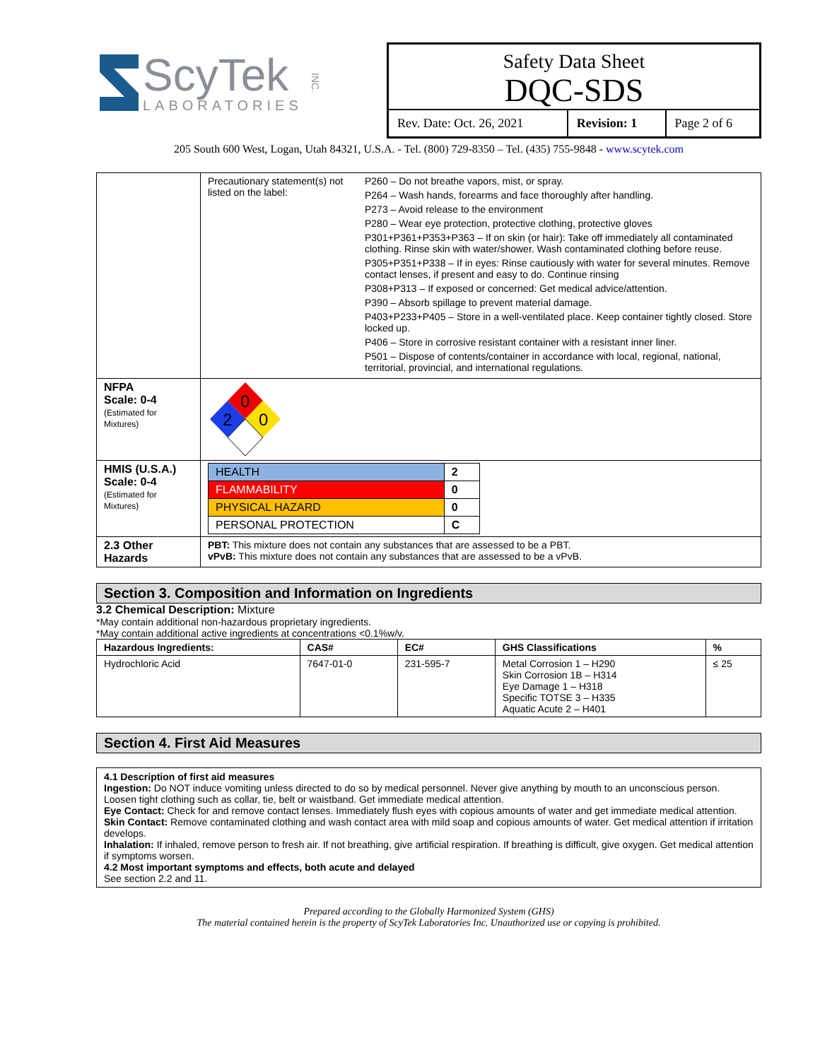ScyTek
LABORATORIES
INC.
Safety Data Sheet
DQC-SDS
| Rev. Date: Oct. 26, 2021 | Revision: 1 | Page 2 of 6 |
205 South 600 West, Logan, Utah 84321, U.S.A. - Tel. (800) 729-8350 – Tel. (435) 755-9848 - www.scytek.com
| | Precautionary statement(s) not listed on the label: P260 – Do not breathe vapors, mist, or spray. P264 – Wash hands, forearms and face thoroughly after handling. P273 – Avoid release to the environment P280 – Wear eye protection, protective clothing, protective gloves P301+P361+P353+P363 – If on skin (or hair): Take off immediately all contaminated clothing. Rinse skin with water/shower. Wash contaminated clothing before reuse. P305+P351+P338 – If in eyes: Rinse cautiously with water for several minutes. Remove contact lenses, if present and easy to do. Continue rinsing P308+P313 – If exposed or concerned: Get medical advice/attention. P390 – Absorb spillage to prevent material damage. P403+P233+P405 – Store in a well-ventilated place. Keep container tightly closed. Store locked up. P406 – Store in corrosive resistant container with a resistant inner liner. P501 – Dispose of contents/container in accordance with local, regional, national, territorial, provincial, and international regulations. |
| NFPA Scale: 0-4 (Estimated for Mixtures) | 0 2 0 |
| HMIS (U.S.A.) Scale: 0-4 (Estimated for Mixtures) | / HEALTH / 2 / / FLAMMABILITY / 0 / / PHYSICAL HAZARD / 0 / / PERSONAL PROTECTION / C / |
| 2.3 Other Hazards | PBT: This mixture does not contain any substances that are assessed to be a PBT. vPvB: This mixture does not contain any substances that are assessed to be a vPvB. |
Section 3. Composition and Information on Ingredients
3.2 Chemical Description: Mixture
*May contain additional non-hazardous proprietary ingredients.
*May contain additional active ingredients at concentrations <0.1%w/v.
| Hazardous Ingredients: | CAS# | EC# | GHS Classifications | % |
| Hydrochloric Acid | 7647-01-0 | 231-595-7 | Metal Corrosion 1 – H290 Skin Corrosion 1B – H314 Eye Damage 1 – H318 Specific TOTSE 3 – H335 Aquatic Acute 2 – H401 | ≤ 25 |
Section 4. First Aid Measures
4.1 Description of first aid measures
Ingestion: Do NOT induce vomiting unless directed to do so by medical personnel. Never give anything by mouth to an unconscious person. Loosen tight clothing such as collar, tie, belt or waistband. Get immediate medical attention.
Eye Contact: Check for and remove contact lenses. Immediately flush eyes with copious amounts of water and get immediate medical attention.
Skin Contact: Remove contaminated clothing and wash contact area with mild soap and copious amounts of water. Get medical attention if irritation develops.
Inhalation: If inhaled, remove person to fresh air. If not breathing, give artificial respiration. If breathing is difficult, give oxygen. Get medical attention if symptoms worsen.
4.2 Most important symptoms and effects, both acute and delayed
See section 2.2 and 11.
Prepared according to the Globally Harmonized System (GHS)
The material contained herein is the property of ScyTek Laboratories Inc. Unauthorized use or copying is prohibited.